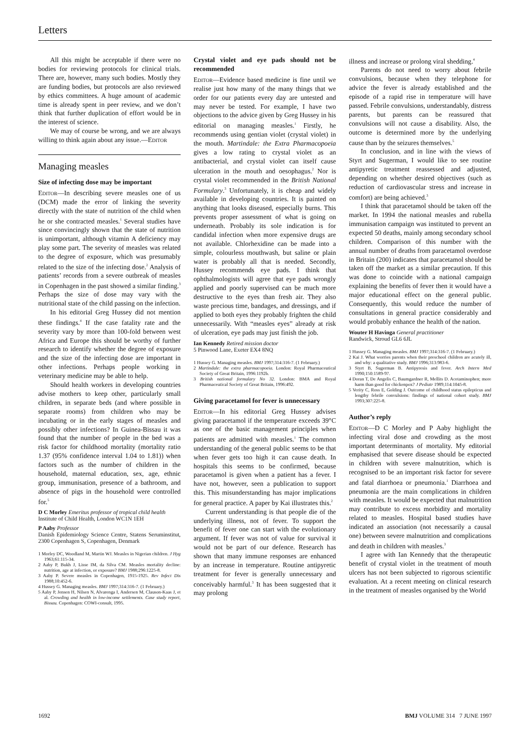Letters
All this might be acceptable if there were no bodies for reviewing protocols for clinical trials. There are, however, many such bodies. Mostly they are funding bodies, but protocols are also reviewed by ethics committees. A huge amount of academic time is already spent in peer review, and we don’t think that further duplication of effort would be in the interest of science.
We may of course be wrong, and we are always willing to think again about any issue.—Editor
Managing measles
Size of infecting dose may be important
Editor—In describing severe measles one of us (DCM) made the error of linking the severity directly with the state of nutrition of the child when he or she contracted measles.<sup>1</sup> Several studies have since convincingly shown that the state of nutrition is unimportant, although vitamin A deficiency may play some part. The severity of measles was related to the degree of exposure, which was presumably related to the size of the infecting dose.<sup>2</sup> Analysis of patients’ records from a severe outbreak of measles in Copenhagen in the past showed a similar finding.<sup>3</sup> Perhaps the size of dose may vary with the nutritional state of the child passing on the infection.
In his editorial Greg Hussey did not mention these findings.<sup>4</sup> If the case fatality rate and the severity vary by more than 100-fold between west Africa and Europe this should be worthy of further research to identify whether the degree of exposure and the size of the infecting dose are important in other infections. Perhaps people working in veterinary medicine may be able to help.
Should health workers in developing countries advise mothers to keep other, particularly small children, in separate beds (and where possible in separate rooms) from children who may be incubating or in the early stages of measles and possibly other infections? In Guinea-Bissau it was found that the number of people in the bed was a risk factor for childhood mortality (mortality ratio 1.37 (95% confidence interval 1.04 to 1.81)) when factors such as the number of children in the household, maternal education, sex, age, ethnic group, immunisation, presence of a bathroom, and absence of pigs in the household were controlled for.<sup>5</sup>
D C Morley Emeritus professor of tropical child health
Institute of Child Health, London WC1N 1EH
P Aaby Professor
Danish Epidemiology Science Centre, Statens Seruminstitut, 2300 Copenhagen S, Copenhagen, Denmark
1 Morley DC, Woodland M, Martin WJ. Measles in Nigerian children. J Hyg 1963;61:115-34.
2 Aaby P, Bukh J, Lisse IM, da Silva CM. Measles mortality decline: nutrition, age at infection, or exposure? BMJ 1988;296:1225-8.
3 Aaby P. Severe measles in Copenhagen, 1915-1925. Rev Infect Dis 1988;10:452-6.
4 Hussey G. Managing measles. BMJ 1997;314:316-7. (1 February.)
5 Aaby P, Jensen H, Nilsen N, Alvarenga I, Andersen M, Clauson-Kaas J, et al. Crowding and health in low-income settlements. Case study report, Bissau. Copenhagen: COWI-consult, 1995.
Crystal violet and eye pads should not be recommended
Editor—Evidence based medicine is fine until we realise just how many of the many things that we order for our patients every day are untested and may never be tested. For example, I have two objections to the advice given by Greg Hussey in his editorial on managing measles.<sup>1</sup> Firstly, he recommends using gentian violet (crystal violet) in the mouth. Martindale: the Extra Pharmacopoeia gives a low rating to crystal violet as an antibacterial, and crystal violet can itself cause ulceration in the mouth and oesophagus.<sup>2</sup> Nor is crystal violet recommended in the British National Formulary.<sup>3</sup> Unfortunately, it is cheap and widely available in developing countries. It is painted on anything that looks diseased, especially burns. This prevents proper assessment of what is going on underneath. Probably its sole indication is for candidal infection when more expensive drugs are not available. Chlorhexidine can be made into a simple, colourless mouthwash, but saline or plain water is probably all that is needed. Secondly, Hussey recommends eye pads. I think that ophthalmologists will agree that eye pads wrongly applied and poorly supervised can be much more destructive to the eyes than fresh air. They also waste precious time, bandages, and dressings, and if applied to both eyes they probably frighten the child unnecessarily. With “measles eyes” already at risk of ulceration, eye pads may just finish the job.
Ian Kennedy Retired mission doctor
5 Pinwood Lane, Exeter EX4 8NQ
1 Hussey G. Managing measles. BMJ 1997;314:316-7. (1 February.)
2 Martindale: the extra pharmacopoeia. London: Royal Pharmaceutical Society of Great Britain, 1996:1192b.
3 British national formulary No 32. London: BMA and Royal Pharmaceutical Society of Great Britain, 1996:492.
Giving paracetamol for fever is unnecessary
Editor—In his editorial Greg Hussey advises giving paracetamol if the temperature exceeds 39°C as one of the basic management principles when patients are admitted with measles.<sup>1</sup> The common understanding of the general public seems to be that when fever gets too high it can cause death. In hospitals this seems to be confirmed, because paracetamol is given when a patient has a fever. I have not, however, seen a publication to support this. This misunderstanding has major implications for general practice. A paper by Kai illustrates this.<sup>2</sup>
Current understanding is that people die of the underlying illness, not of fever. To support the benefit of fever one can start with the evolutionary argument. If fever was not of value for survival it would not be part of our defence. Research has shown that many immune responses are enhanced by an increase in temperature. Routine antipyretic treatment for fever is generally unnecessary and conceivably harmful.<sup>3</sup> It has been suggested that it may prolong
illness and increase or prolong viral shedding.<sup>4</sup>
Parents do not need to worry about febrile convulsions, because when they telephone for advice the fever is already established and the episode of a rapid rise in temperature will have passed. Febrile convulsions, understandably, distress parents, but parents can be reassured that convulsions will not cause a disability. Also, the outcome is determined more by the underlying cause than by the seizures themselves.<sup>5</sup>
In conclusion, and in line with the views of Styrt and Sugerman, I would like to see routine antipyretic treatment reassessed and adjusted, depending on whether desired objectives (such as reduction of cardiovascular stress and increase in comfort) are being achieved.<sup>3</sup>
I think that paracetamol should be taken off the market. In 1994 the national measles and rubella immunisation campaign was instituted to prevent an expected 50 deaths, mainly among secondary school children. Comparison of this number with the annual number of deaths from paracetamol overdose in Britain (200) indicates that paracetamol should be taken off the market as a similar precaution. If this was done to coincide with a national campaign explaining the benefits of fever then it would have a major educational effect on the general public. Consequently, this would reduce the number of consultations in general practice considerably and would probably enhance the health of the nation.
Wouter H Havinga General practitioner
Randwick, Stroud GL6 6JL
1 Hussey G. Managing measles. BMJ 1997;314:316-7. (1 February.)
2 Kai J. What worries parents when their preschool children are acutely ill, and why: a qualitative study. BMJ 1996;313:983-6.
3 Styrt B, Sugerman B. Antipyresis and fever. Arch Intern Med 1990;150:1589-97.
4 Doran T, De Angelis C, Baumgardner R, Mellits D. Acetaminophen; more harm than good for chickenpox? J Pediatr 1989;114:1045-8.
5 Verity C, Ross E, Golding J. Outcome of childhood status epilepticus and lengthy febrile convulsions: findings of national cohort study. BMJ 1993;307:225-8.
Author’s reply
Editor—D C Morley and P Aaby highlight the infecting viral dose and crowding as the most important determinants of mortality. My editorial emphasised that severe disease should be expected in children with severe malnutrition, which is recognised to be an important risk factor for severe and fatal diarrhoea or pneumonia.<sup>1</sup> Diarrhoea and pneumonia are the main complications in children with measles. It would be expected that malnutrition may contribute to excess morbidity and mortality related to measles. Hospital based studies have indicated an association (not necessarily a causal one) between severe malnutrition and complications and death in children with measles.<sup>3</sup>
I agree with Ian Kennedy that the therapeutic benefit of crystal violet in the treatment of mouth ulcers has not been subjected to rigorous scientific evaluation. At a recent meeting on clinical research in the treatment of measles organised by the World
1692 BMJ VOLUME 314 7 JUNE 1997